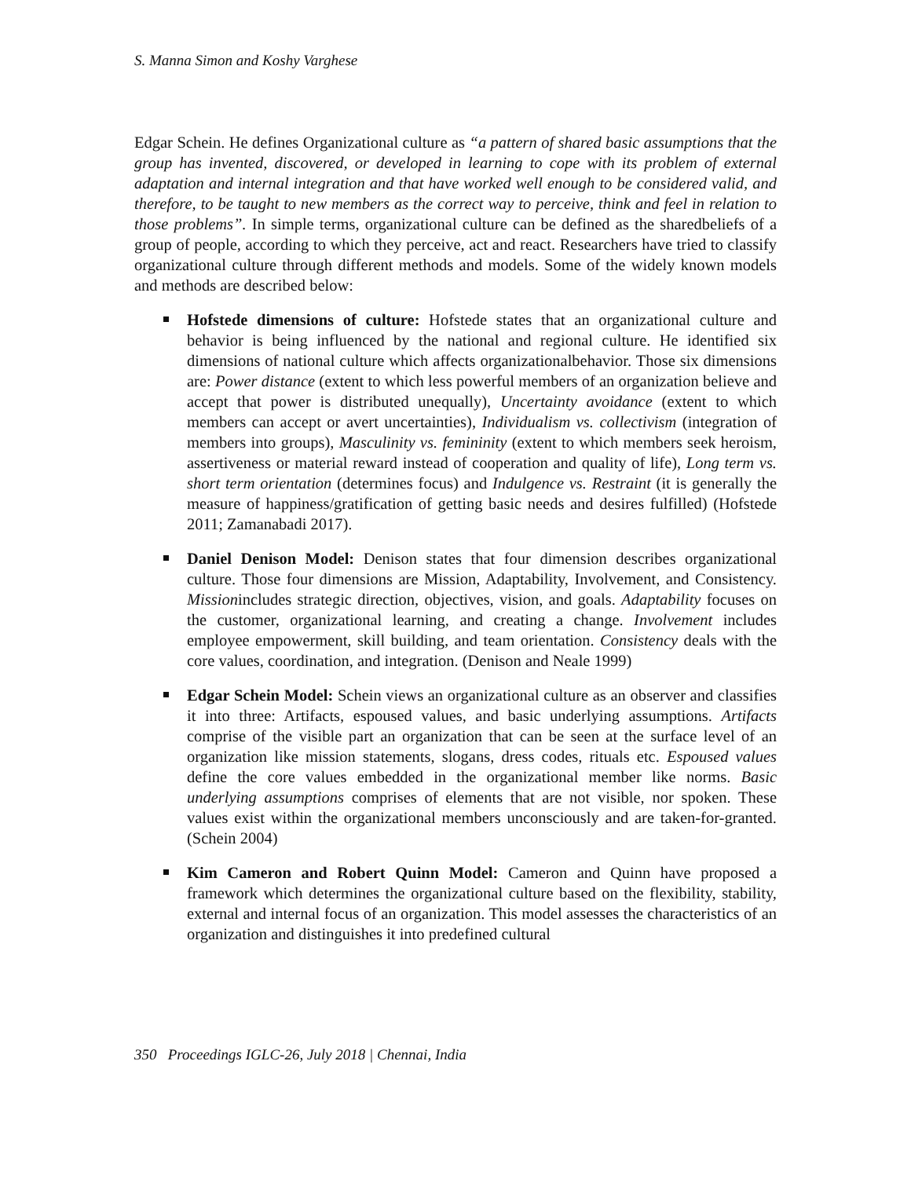S. Manna Simon and Koshy Varghese
Edgar Schein. He defines Organizational culture as “a pattern of shared basic assumptions that the group has invented, discovered, or developed in learning to cope with its problem of external adaptation and internal integration and that have worked well enough to be considered valid, and therefore, to be taught to new members as the correct way to perceive, think and feel in relation to those problems”. In simple terms, organizational culture can be defined as the sharedbeliefs of a group of people, according to which they perceive, act and react. Researchers have tried to classify organizational culture through different methods and models. Some of the widely known models and methods are described below:
Hofstede dimensions of culture: Hofstede states that an organizational culture and behavior is being influenced by the national and regional culture. He identified six dimensions of national culture which affects organizationalbehavior. Those six dimensions are: Power distance (extent to which less powerful members of an organization believe and accept that power is distributed unequally), Uncertainty avoidance (extent to which members can accept or avert uncertainties), Individualism vs. collectivism (integration of members into groups), Masculinity vs. femininity (extent to which members seek heroism, assertiveness or material reward instead of cooperation and quality of life), Long term vs. short term orientation (determines focus) and Indulgence vs. Restraint (it is generally the measure of happiness/gratification of getting basic needs and desires fulfilled) (Hofstede 2011; Zamanabadi 2017).
Daniel Denison Model: Denison states that four dimension describes organizational culture. Those four dimensions are Mission, Adaptability, Involvement, and Consistency. Missionincludes strategic direction, objectives, vision, and goals. Adaptability focuses on the customer, organizational learning, and creating a change. Involvement includes employee empowerment, skill building, and team orientation. Consistency deals with the core values, coordination, and integration. (Denison and Neale 1999)
Edgar Schein Model: Schein views an organizational culture as an observer and classifies it into three: Artifacts, espoused values, and basic underlying assumptions. Artifacts comprise of the visible part an organization that can be seen at the surface level of an organization like mission statements, slogans, dress codes, rituals etc. Espoused values define the core values embedded in the organizational member like norms. Basic underlying assumptions comprises of elements that are not visible, nor spoken. These values exist within the organizational members unconsciously and are taken-for-granted. (Schein 2004)
Kim Cameron and Robert Quinn Model: Cameron and Quinn have proposed a framework which determines the organizational culture based on the flexibility, stability, external and internal focus of an organization. This model assesses the characteristics of an organization and distinguishes it into predefined cultural
350 Proceedings IGLC-26, July 2018 | Chennai, India